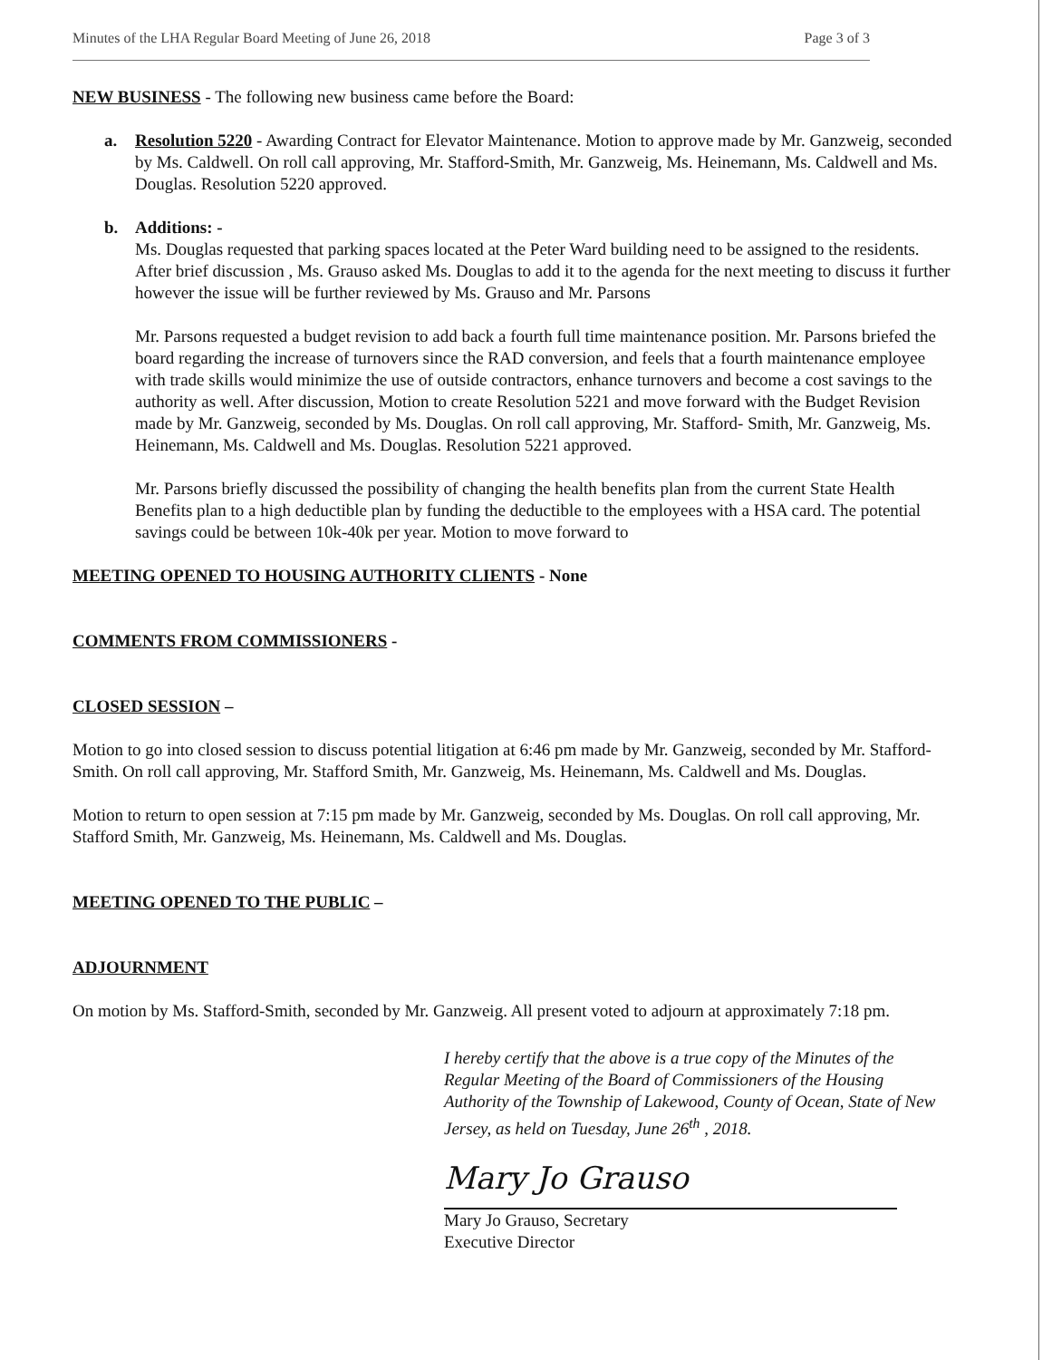Minutes of the LHA Regular Board Meeting of June 26, 2018 Page 3 of 3
NEW BUSINESS - The following new business came before the Board:
a. Resolution 5220 - Awarding Contract for Elevator Maintenance. Motion to approve made by Mr. Ganzweig, seconded by Ms. Caldwell. On roll call approving, Mr. Stafford-Smith, Mr. Ganzweig, Ms. Heinemann, Ms. Caldwell and Ms. Douglas. Resolution 5220 approved.
b. Additions: -
Ms. Douglas requested that parking spaces located at the Peter Ward building need to be assigned to the residents. After brief discussion , Ms. Grauso asked Ms. Douglas to add it to the agenda for the next meeting to discuss it further however the issue will be further reviewed by Ms. Grauso and Mr. Parsons
Mr. Parsons requested a budget revision to add back a fourth full time maintenance position. Mr. Parsons briefed the board regarding the increase of turnovers since the RAD conversion, and feels that a fourth maintenance employee with trade skills would minimize the use of outside contractors, enhance turnovers and become a cost savings to the authority as well. After discussion, Motion to create Resolution 5221 and move forward with the Budget Revision made by Mr. Ganzweig, seconded by Ms. Douglas. On roll call approving, Mr. Stafford- Smith, Mr. Ganzweig, Ms. Heinemann, Ms. Caldwell and Ms. Douglas. Resolution 5221 approved.
Mr. Parsons briefly discussed the possibility of changing the health benefits plan from the current State Health Benefits plan to a high deductible plan by funding the deductible to the employees with a HSA card. The potential savings could be between 10k-40k per year. Motion to move forward to
MEETING OPENED TO HOUSING AUTHORITY CLIENTS - None
COMMENTS FROM COMMISSIONERS -
CLOSED SESSION –
Motion to go into closed session to discuss potential litigation at 6:46 pm made by Mr. Ganzweig, seconded by Mr. Stafford-Smith. On roll call approving, Mr. Stafford Smith, Mr. Ganzweig, Ms. Heinemann, Ms. Caldwell and Ms. Douglas.
Motion to return to open session at 7:15 pm made by Mr. Ganzweig, seconded by Ms. Douglas. On roll call approving, Mr. Stafford Smith, Mr. Ganzweig, Ms. Heinemann, Ms. Caldwell and Ms. Douglas.
MEETING OPENED TO THE PUBLIC –
ADJOURNMENT
On motion by Ms. Stafford-Smith, seconded by Mr. Ganzweig. All present voted to adjourn at approximately 7:18 pm.
I hereby certify that the above is a true copy of the Minutes of the Regular Meeting of the Board of Commissioners of the Housing Authority of the Township of Lakewood, County of Ocean, State of New Jersey, as held on Tuesday, June 26<sup>th</sup> , 2018.
Mary Jo Grauso
Mary Jo Grauso, Secretary
Executive Director